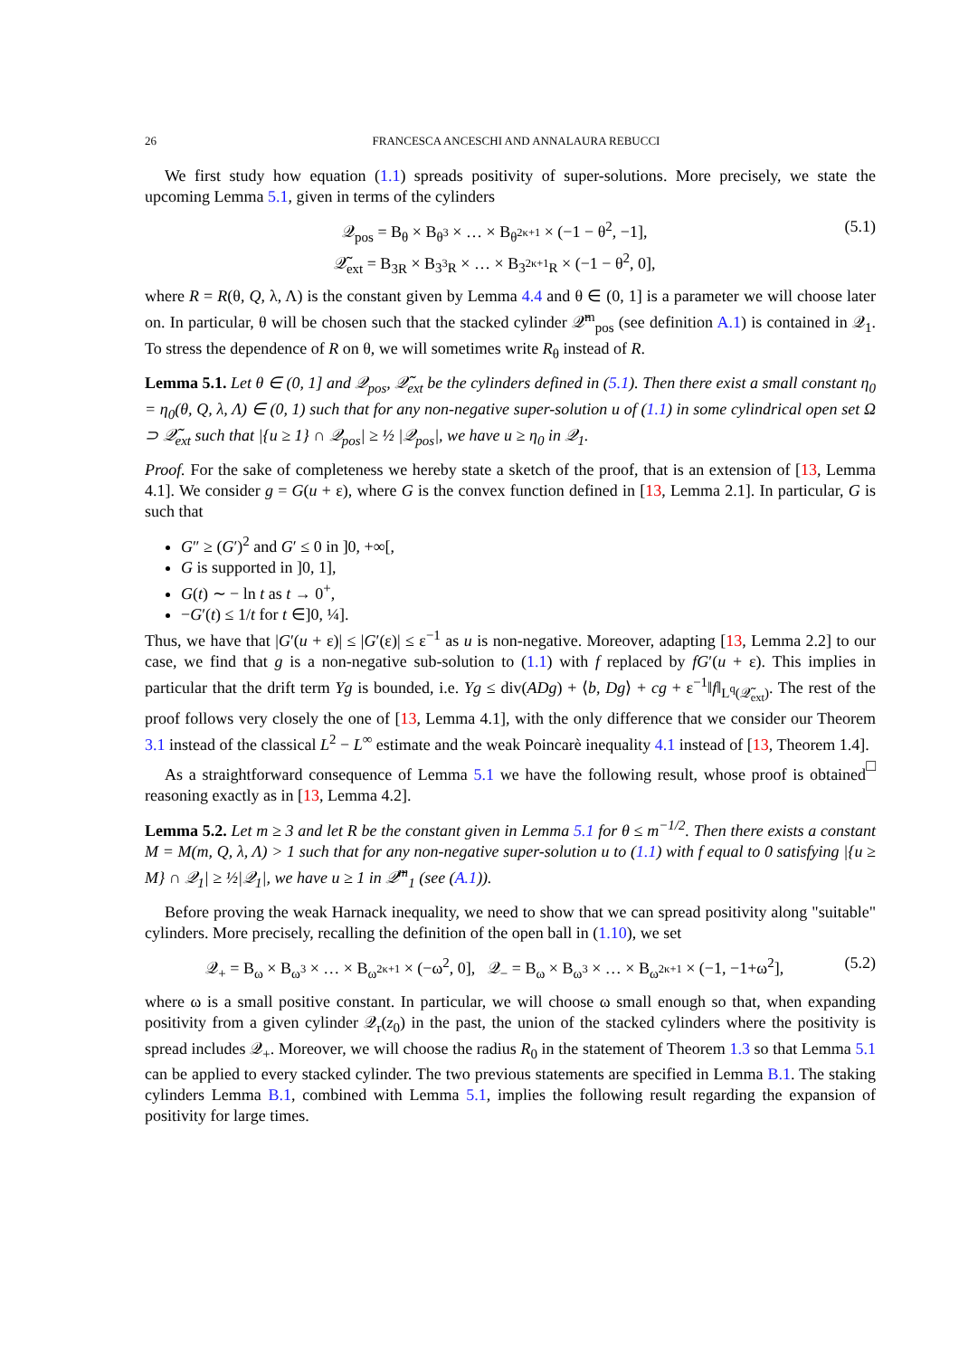26 FRANCESCA ANCESCHI AND ANNALAURA REBUCCI
We first study how equation (1.1) spreads positivity of super-solutions. More precisely, we state the upcoming Lemma 5.1, given in terms of the cylinders
𝒬<sub>pos</sub> = B<sub>θ</sub> × B<sub>θ<sup>3</sup></sub> × … × B<sub>θ<sup>2κ+1</sup></sub> × (−1 − θ<sup>2</sup>, −1],
𝒬̃<sub>ext</sub> = B<sub>3R</sub> × B<sub>3<sup>3</sup>R</sub> × … × B<sub>3<sup>2κ+1</sup>R</sub> × (−1 − θ<sup>2</sup>, 0],
(5.1)
where R = R(θ, Q, λ, Λ) is the constant given by Lemma 4.4 and θ ∈ (0, 1] is a parameter we will choose later on. In particular, θ will be chosen such that the stacked cylinder 𝒬̄<sup>m</sup><sub>pos</sub> (see definition A.1) is contained in 𝒬<sub>1</sub>. To stress the dependence of R on θ, we will sometimes write R<sub>θ</sub> instead of R.
Lemma 5.1. Let θ ∈ (0, 1] and 𝒬<sub>pos</sub>, 𝒬̃<sub>ext</sub> be the cylinders defined in (5.1). Then there exist a small constant η<sub>0</sub> = η<sub>0</sub>(θ, Q, λ, Λ) ∈ (0, 1) such that for any non-negative super-solution u of (1.1) in some cylindrical open set Ω ⊃ 𝒬̃<sub>ext</sub> such that |{u ≥ 1} ∩ 𝒬<sub>pos</sub>| ≥ ½ |𝒬<sub>pos</sub>|, we have u ≥ η<sub>0</sub> in 𝒬<sub>1</sub>.
Proof. For the sake of completeness we hereby state a sketch of the proof, that is an extension of [13, Lemma 4.1]. We consider g = G(u + ε), where G is the convex function defined in [13, Lemma 2.1]. In particular, G is such that
G″ ≥ (G′)<sup>2</sup> and G′ ≤ 0 in ]0, +∞[,
G is supported in ]0, 1],
G(t) ∼ − ln t as t → 0<sup>+</sup>,
−G′(t) ≤ 1/t for t ∈]0, ¼].
Thus, we have that |G′(u + ε)| ≤ |G′(ε)| ≤ ε<sup>−1</sup> as u is non-negative. Moreover, adapting [13, Lemma 2.2] to our case, we find that g is a non-negative sub-solution to (1.1) with f replaced by fG′(u + ε). This implies in particular that the drift term Yg is bounded, i.e. Yg ≤ div(ADg) + ⟨b, Dg⟩ + cg + ε<sup>−1</sup>‖f‖<sub>L<sup>q</sup>(𝒬̃<sub>ext</sub>)</sub>. The rest of the proof follows very closely the one of [13, Lemma 4.1], with the only difference that we consider our Theorem 3.1 instead of the classical L<sup>2</sup> − L<sup>∞</sup> estimate and the weak Poincarè inequality 4.1 instead of [13, Theorem 1.4]. □
As a straightforward consequence of Lemma 5.1 we have the following result, whose proof is obtained reasoning exactly as in [13, Lemma 4.2].
Lemma 5.2. Let m ≥ 3 and let R be the constant given in Lemma 5.1 for θ ≤ m<sup>−1/2</sup>. Then there exists a constant M = M(m, Q, λ, Λ) > 1 such that for any non-negative super-solution u to (1.1) with f equal to 0 satisfying |{u ≥ M} ∩ 𝒬<sub>1</sub>| ≥ ½|𝒬<sub>1</sub>|, we have u ≥ 1 in 𝒬̄<sup>m</sup><sub>1</sub> (see (A.1)).
Before proving the weak Harnack inequality, we need to show that we can spread positivity along "suitable" cylinders. More precisely, recalling the definition of the open ball in (1.10), we set
𝒬<sub>+</sub> = B<sub>ω</sub> × B<sub>ω<sup>3</sup></sub> × … × B<sub>ω<sup>2κ+1</sup></sub> × (−ω<sup>2</sup>, 0], 𝒬<sub>−</sub> = B<sub>ω</sub> × B<sub>ω<sup>3</sup></sub> × … × B<sub>ω<sup>2κ+1</sup></sub> × (−1, −1+ω<sup>2</sup>],
(5.2)
where ω is a small positive constant. In particular, we will choose ω small enough so that, when expanding positivity from a given cylinder 𝒬<sub>r</sub>(z<sub>0</sub>) in the past, the union of the stacked cylinders where the positivity is spread includes 𝒬<sub>+</sub>. Moreover, we will choose the radius R<sub>0</sub> in the statement of Theorem 1.3 so that Lemma 5.1 can be applied to every stacked cylinder. The two previous statements are specified in Lemma B.1. The staking cylinders Lemma B.1, combined with Lemma 5.1, implies the following result regarding the expansion of positivity for large times.